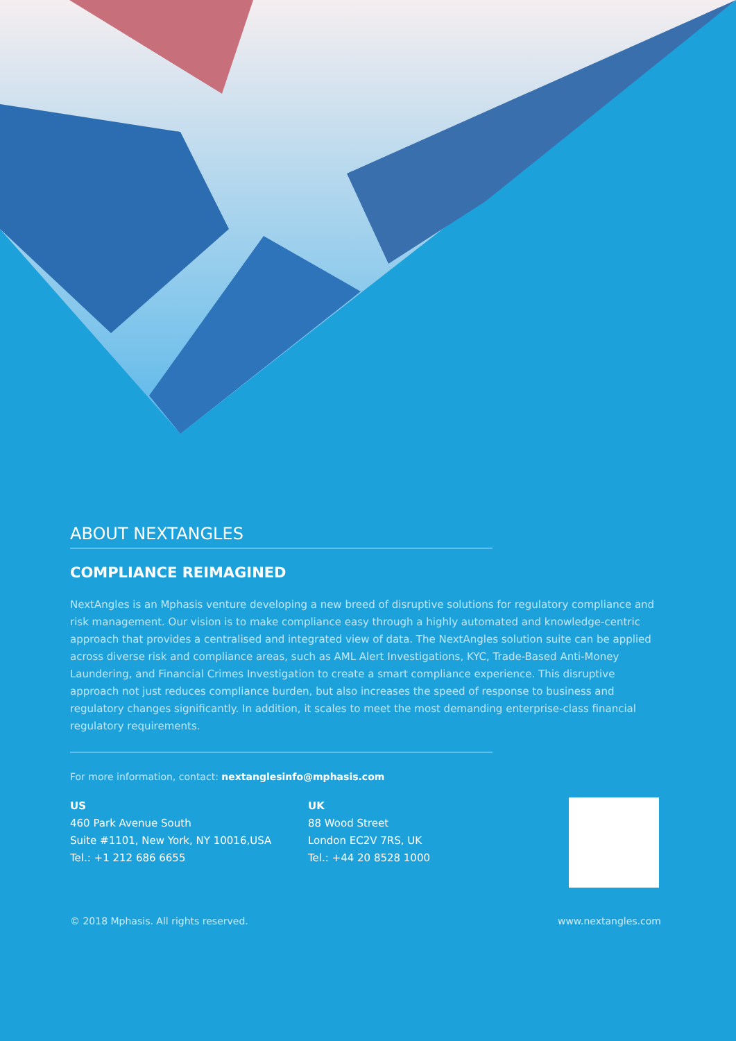ABOUT NEXTANGLES
COMPLIANCE REIMAGINED
NextAngles is an Mphasis venture developing a new breed of disruptive solutions for regulatory compliance and risk management. Our vision is to make compliance easy through a highly automated and knowledge-centric approach that provides a centralised and integrated view of data. The NextAngles solution suite can be applied across diverse risk and compliance areas, such as AML Alert Investigations, KYC, Trade-Based Anti-Money Laundering, and Financial Crimes Investigation to create a smart compliance experience. This disruptive approach not just reduces compliance burden, but also increases the speed of response to business and regulatory changes significantly. In addition, it scales to meet the most demanding enterprise-class financial regulatory requirements.
For more information, contact: nextanglesinfo@mphasis.com
US
460 Park Avenue South
Suite #1101, New York, NY 10016,USA
Tel.: +1 212 686 6655
UK
88 Wood Street
London EC2V 7RS, UK
Tel.: +44 20 8528 1000
© 2018 Mphasis. All rights reserved. www.nextangles.com